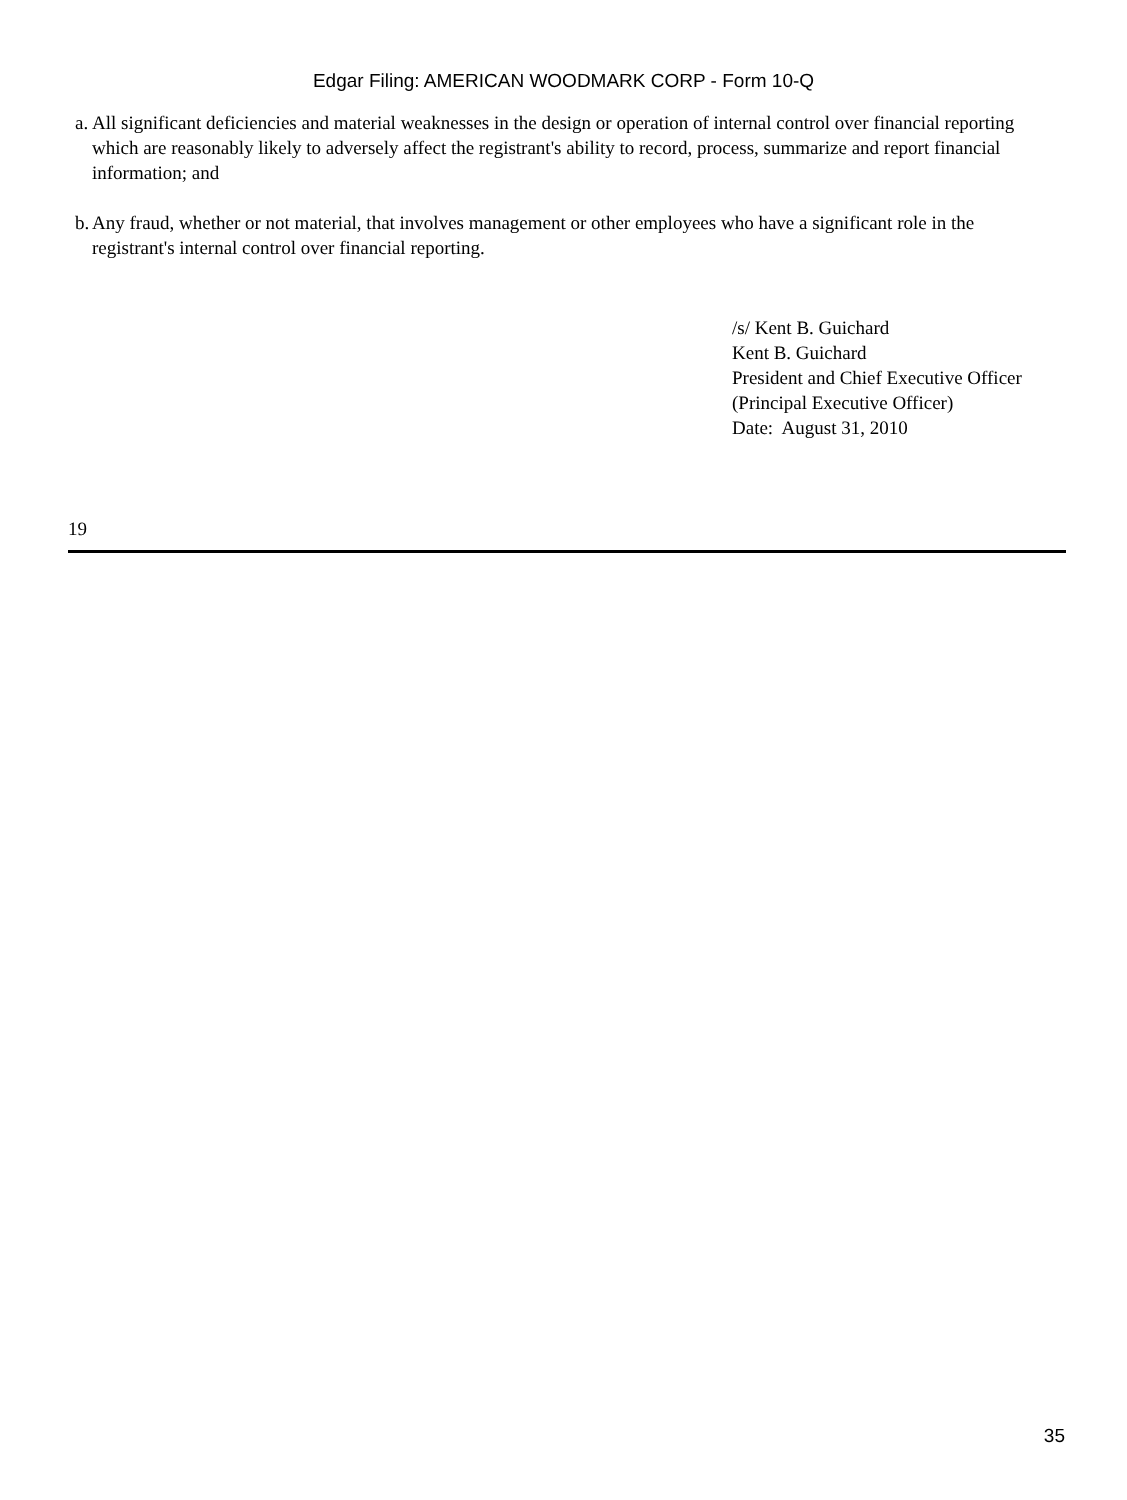Edgar Filing: AMERICAN WOODMARK CORP - Form 10-Q
a. All significant deficiencies and material weaknesses in the design or operation of internal control over financial reporting which are reasonably likely to adversely affect the registrant's ability to record, process, summarize and report financial information; and
b. Any fraud, whether or not material, that involves management or other employees who have a significant role in the registrant's internal control over financial reporting.
/s/ Kent B. Guichard
Kent B. Guichard
President and Chief Executive Officer
(Principal Executive Officer)
Date: August 31, 2010
19
35